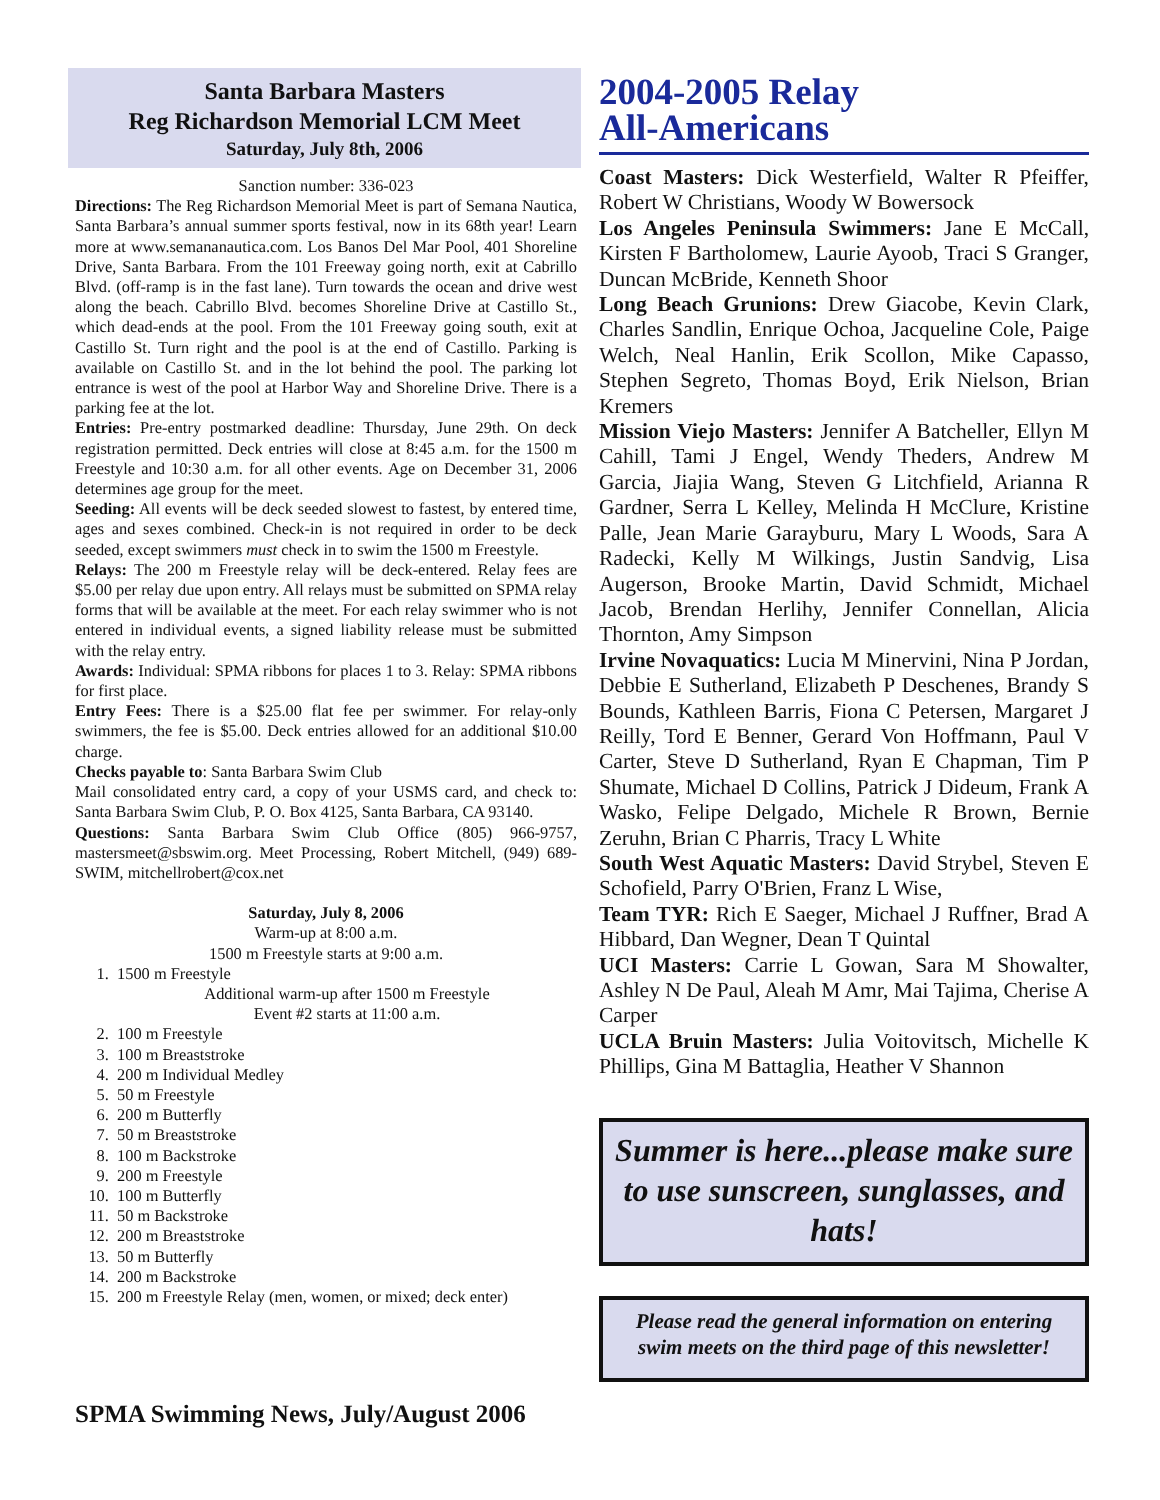Santa Barbara Masters
Reg Richardson Memorial LCM Meet
Saturday, July 8th, 2006
Sanction number: 336-023
Directions: The Reg Richardson Memorial Meet is part of Semana Nautica, Santa Barbara’s annual summer sports festival, now in its 68th year! Learn more at www.semananautica.com. Los Banos Del Mar Pool, 401 Shoreline Drive, Santa Barbara. From the 101 Freeway going north, exit at Cabrillo Blvd. (off-ramp is in the fast lane). Turn towards the ocean and drive west along the beach. Cabrillo Blvd. becomes Shoreline Drive at Castillo St., which dead-ends at the pool. From the 101 Freeway going south, exit at Castillo St. Turn right and the pool is at the end of Castillo. Parking is available on Castillo St. and in the lot behind the pool. The parking lot entrance is west of the pool at Harbor Way and Shoreline Drive. There is a parking fee at the lot.
Entries: Pre-entry postmarked deadline: Thursday, June 29th. On deck registration permitted. Deck entries will close at 8:45 a.m. for the 1500 m Freestyle and 10:30 a.m. for all other events. Age on December 31, 2006 determines age group for the meet.
Seeding: All events will be deck seeded slowest to fastest, by entered time, ages and sexes combined. Check-in is not required in order to be deck seeded, except swimmers must check in to swim the 1500 m Freestyle.
Relays: The 200 m Freestyle relay will be deck-entered. Relay fees are $5.00 per relay due upon entry. All relays must be submitted on SPMA relay forms that will be available at the meet. For each relay swimmer who is not entered in individual events, a signed liability release must be submitted with the relay entry.
Awards: Individual: SPMA ribbons for places 1 to 3. Relay: SPMA ribbons for first place.
Entry Fees: There is a $25.00 flat fee per swimmer. For relay-only swimmers, the fee is $5.00. Deck entries allowed for an additional $10.00 charge.
Checks payable to: Santa Barbara Swim Club
Mail consolidated entry card, a copy of your USMS card, and check to: Santa Barbara Swim Club, P. O. Box 4125, Santa Barbara, CA 93140.
Questions: Santa Barbara Swim Club Office (805) 966-9757, mastersmeet@sbswim.org. Meet Processing, Robert Mitchell, (949) 689-SWIM, mitchellrobert@cox.net
Saturday, July 8, 2006
Warm-up at 8:00 a.m.
1500 m Freestyle starts at 9:00 a.m.
1. 1500 m Freestyle
Additional warm-up after 1500 m Freestyle
Event #2 starts at 11:00 a.m.
2. 100 m Freestyle
3. 100 m Breaststroke
4. 200 m Individual Medley
5. 50 m Freestyle
6. 200 m Butterfly
7. 50 m Breaststroke
8. 100 m Backstroke
9. 200 m Freestyle
10. 100 m Butterfly
11. 50 m Backstroke
12. 200 m Breaststroke
13. 50 m Butterfly
14. 200 m Backstroke
15. 200 m Freestyle Relay (men, women, or mixed; deck enter)
2004-2005 Relay
All-Americans
Coast Masters: Dick Westerfield, Walter R Pfeiffer, Robert W Christians, Woody W Bowersock
Los Angeles Peninsula Swimmers: Jane E McCall, Kirsten F Bartholomew, Laurie Ayoob, Traci S Granger, Duncan McBride, Kenneth Shoor
Long Beach Grunions: Drew Giacobe, Kevin Clark, Charles Sandlin, Enrique Ochoa, Jacqueline Cole, Paige Welch, Neal Hanlin, Erik Scollon, Mike Capasso, Stephen Segreto, Thomas Boyd, Erik Nielson, Brian Kremers
Mission Viejo Masters: Jennifer A Batcheller, Ellyn M Cahill, Tami J Engel, Wendy Theders, Andrew M Garcia, Jiajia Wang, Steven G Litchfield, Arianna R Gardner, Serra L Kelley, Melinda H McClure, Kristine Palle, Jean Marie Garayburu, Mary L Woods, Sara A Radecki, Kelly M Wilkings, Justin Sandvig, Lisa Augerson, Brooke Martin, David Schmidt, Michael Jacob, Brendan Herlihy, Jennifer Connellan, Alicia Thornton, Amy Simpson
Irvine Novaquatics: Lucia M Minervini, Nina P Jordan, Debbie E Sutherland, Elizabeth P Deschenes, Brandy S Bounds, Kathleen Barris, Fiona C Petersen, Margaret J Reilly, Tord E Benner, Gerard Von Hoffmann, Paul V Carter, Steve D Sutherland, Ryan E Chapman, Tim P Shumate, Michael D Collins, Patrick J Dideum, Frank A Wasko, Felipe Delgado, Michele R Brown, Bernie Zeruhn, Brian C Pharris, Tracy L White
South West Aquatic Masters: David Strybel, Steven E Schofield, Parry O'Brien, Franz L Wise,
Team TYR: Rich E Saeger, Michael J Ruffner, Brad A Hibbard, Dan Wegner, Dean T Quintal
UCI Masters: Carrie L Gowan, Sara M Showalter, Ashley N De Paul, Aleah M Amr, Mai Tajima, Cherise A Carper
UCLA Bruin Masters: Julia Voitovitsch, Michelle K Phillips, Gina M Battaglia, Heather V Shannon
Summer is here...please make sure to use sunscreen, sunglasses, and hats!
Please read the general information on entering swim meets on the third page of this newsletter!
SPMA Swimming News, July/August 2006